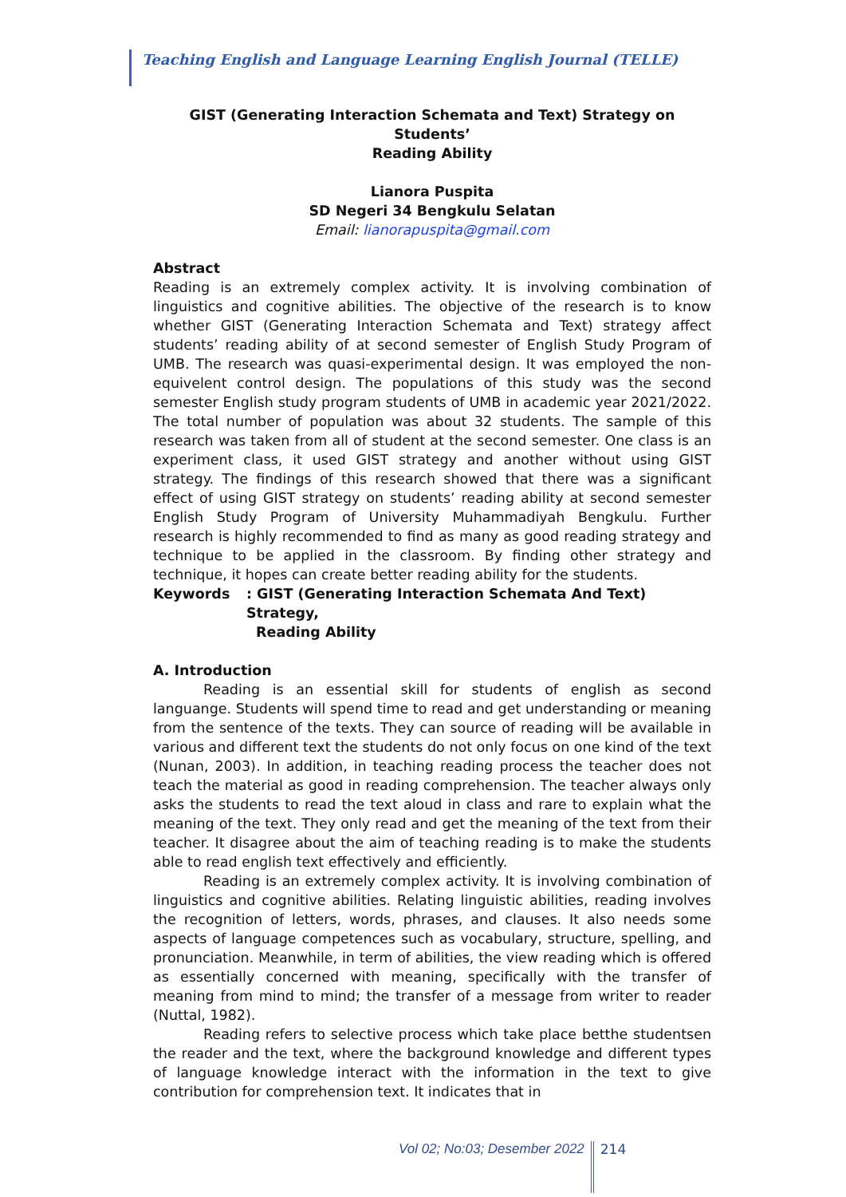Teaching English and Language Learning English Journal (TELLE)
GIST (Generating Interaction Schemata and Text) Strategy on Students’
Reading Ability
Lianora Puspita
SD Negeri 34 Bengkulu Selatan
Email: lianorapuspita@gmail.com
Abstract
Reading is an extremely complex activity. It is involving combination of linguistics and cognitive abilities. The objective of the research is to know whether GIST (Generating Interaction Schemata and Text) strategy affect students’ reading ability of at second semester of English Study Program of UMB. The research was quasi-experimental design. It was employed the non-equivelent control design. The populations of this study was the second semester English study program students of UMB in academic year 2021/2022. The total number of population was about 32 students. The sample of this research was taken from all of student at the second semester. One class is an experiment class, it used GIST strategy and another without using GIST strategy. The findings of this research showed that there was a significant effect of using GIST strategy on students’ reading ability at second semester English Study Program of University Muhammadiyah Bengkulu. Further research is highly recommended to find as many as good reading strategy and technique to be applied in the classroom. By finding other strategy and technique, it hopes can create better reading ability for the students.
Keywords: GIST (Generating Interaction Schemata And Text) Strategy,
Reading Ability
A. Introduction
Reading is an essential skill for students of english as second languange. Students will spend time to read and get understanding or meaning from the sentence of the texts. They can source of reading will be available in various and different text the students do not only focus on one kind of the text (Nunan, 2003). In addition, in teaching reading process the teacher does not teach the material as good in reading comprehension. The teacher always only asks the students to read the text aloud in class and rare to explain what the meaning of the text. They only read and get the meaning of the text from their teacher. It disagree about the aim of teaching reading is to make the students able to read english text effectively and efficiently.
Reading is an extremely complex activity. It is involving combination of linguistics and cognitive abilities. Relating linguistic abilities, reading involves the recognition of letters, words, phrases, and clauses. It also needs some aspects of language competences such as vocabulary, structure, spelling, and pronunciation. Meanwhile, in term of abilities, the view reading which is offered as essentially concerned with meaning, specifically with the transfer of meaning from mind to mind; the transfer of a message from writer to reader (Nuttal, 1982).
Reading refers to selective process which take place betthe studentsen the reader and the text, where the background knowledge and different types of language knowledge interact with the information in the text to give contribution for comprehension text. It indicates that in
Vol 02; No:03; Desember 2022 214